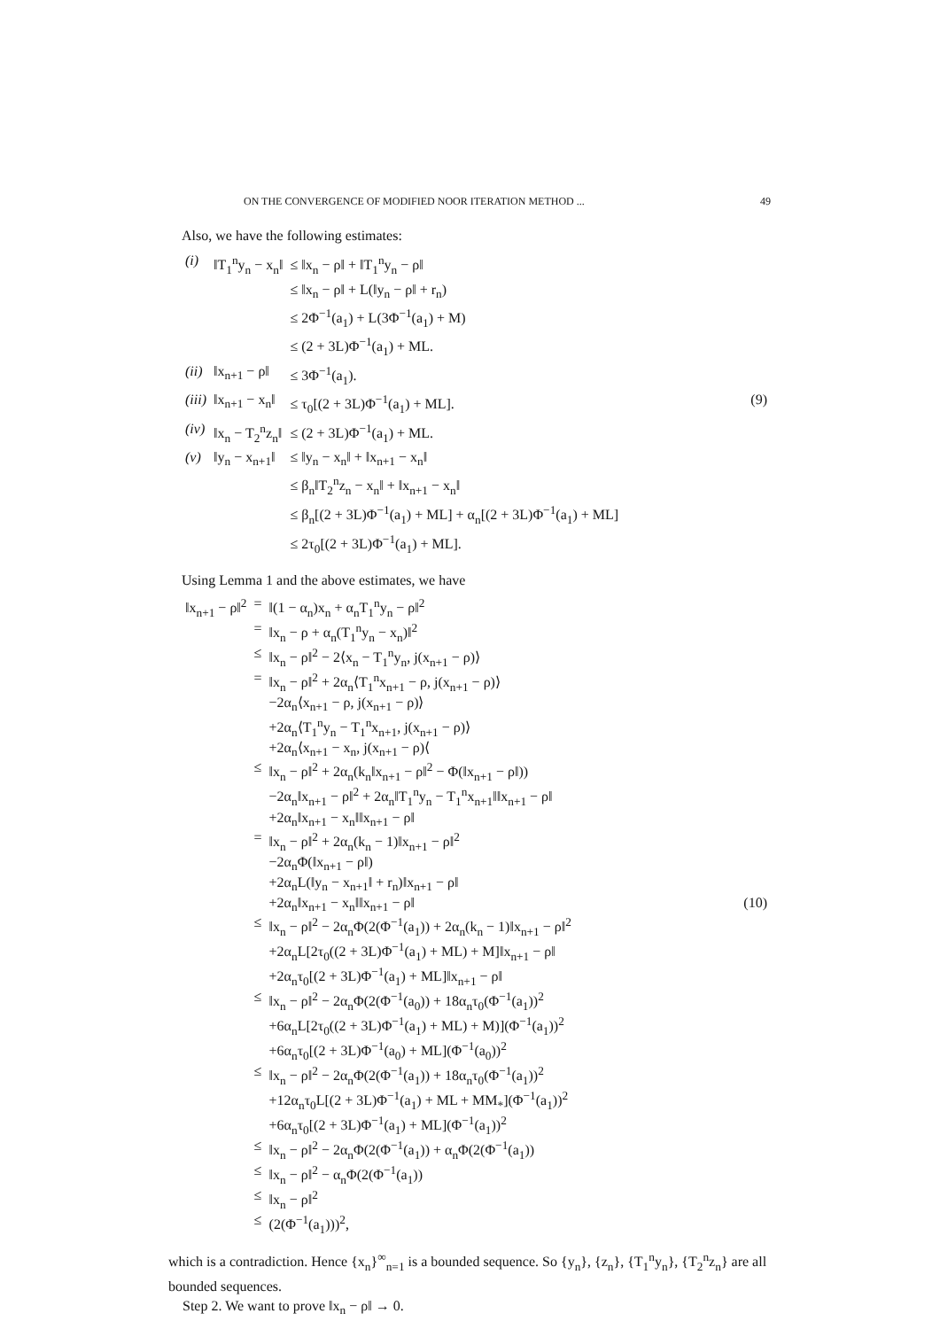ON THE CONVERGENCE OF MODIFIED NOOR ITERATION METHOD ... 49
Also, we have the following estimates:
| (i) | ‖T<sub>1</sub><sup>n</sup>y<sub>n</sub> − x<sub>n</sub>‖ | ≤ ‖x<sub>n</sub> − ρ‖ + ‖T<sub>1</sub><sup>n</sup>y<sub>n</sub> − ρ‖ | |
| | | ≤ ‖x<sub>n</sub> − ρ‖ + L(‖y<sub>n</sub> − ρ‖ + r<sub>n</sub>) | |
| | | ≤ 2Φ<sup>−1</sup>(a<sub>1</sub>) + L(3Φ<sup>−1</sup>(a<sub>1</sub>) + M) | |
| | | ≤ (2 + 3L)Φ<sup>−1</sup>(a<sub>1</sub>) + ML. | |
| (ii) | ‖x<sub>n+1</sub> − ρ‖ | ≤ 3Φ<sup>−1</sup>(a<sub>1</sub>). | |
| (iii) | ‖x<sub>n+1</sub> − x<sub>n</sub>‖ | ≤ τ<sub>0</sub>[(2 + 3L)Φ<sup>−1</sup>(a<sub>1</sub>) + ML]. | (9) |
| (iv) | ‖x<sub>n</sub> − T<sub>2</sub><sup>n</sup>z<sub>n</sub>‖ | ≤ (2 + 3L)Φ<sup>−1</sup>(a<sub>1</sub>) + ML. | |
| (v) | ‖y<sub>n</sub> − x<sub>n+1</sub>‖ | ≤ ‖y<sub>n</sub> − x<sub>n</sub>‖ + ‖x<sub>n+1</sub> − x<sub>n</sub>‖ | |
| | | ≤ β<sub>n</sub>‖T<sub>2</sub><sup>n</sup>z<sub>n</sub> − x<sub>n</sub>‖ + ‖x<sub>n+1</sub> − x<sub>n</sub>‖ | |
| | | ≤ β<sub>n</sub>[(2 + 3L)Φ<sup>−1</sup>(a<sub>1</sub>) + ML] + α<sub>n</sub>[(2 + 3L)Φ<sup>−1</sup>(a<sub>1</sub>) + ML] | |
| | | ≤ 2τ<sub>0</sub>[(2 + 3L)Φ<sup>−1</sup>(a<sub>1</sub>) + ML]. | |
Using Lemma 1 and the above estimates, we have
| ‖x<sub>n+1</sub> − ρ‖<sup>2</sup> | = | ‖(1 − α<sub>n</sub>)x<sub>n</sub> + α<sub>n</sub>T<sub>1</sub><sup>n</sup>y<sub>n</sub> − ρ‖<sup>2</sup> | |
| | = | ‖x<sub>n</sub> − ρ + α<sub>n</sub>(T<sub>1</sub><sup>n</sup>y<sub>n</sub> − x<sub>n</sub>)‖<sup>2</sup> | |
| | ≤ | ‖x<sub>n</sub> − ρ‖<sup>2</sup> − 2⟨x<sub>n</sub> − T<sub>1</sub><sup>n</sup>y<sub>n</sub>, j(x<sub>n+1</sub> − ρ)⟩ | |
| | = | ‖x<sub>n</sub> − ρ‖<sup>2</sup> + 2α<sub>n</sub>⟨T<sub>1</sub><sup>n</sup>x<sub>n+1</sub> − ρ, j(x<sub>n+1</sub> − ρ)⟩ | |
| | | −2α<sub>n</sub>⟨x<sub>n+1</sub> − ρ, j(x<sub>n+1</sub> − ρ)⟩ | |
| | | +2α<sub>n</sub>⟨T<sub>1</sub><sup>n</sup>y<sub>n</sub> − T<sub>1</sub><sup>n</sup>x<sub>n+1</sub>, j(x<sub>n+1</sub> − ρ)⟩ | |
| | | +2α<sub>n</sub>⟨x<sub>n+1</sub> − x<sub>n</sub>, j(x<sub>n+1</sub> − ρ)⟨ | |
| | ≤ | ‖x<sub>n</sub> − ρ‖<sup>2</sup> + 2α<sub>n</sub>(k<sub>n</sub>‖x<sub>n+1</sub> − ρ‖<sup>2</sup> − Φ(‖x<sub>n+1</sub> − ρ‖)) | |
| | | −2α<sub>n</sub>‖x<sub>n+1</sub> − ρ‖<sup>2</sup> + 2α<sub>n</sub>‖T<sub>1</sub><sup>n</sup>y<sub>n</sub> − T<sub>1</sub><sup>n</sup>x<sub>n+1</sub>‖‖x<sub>n+1</sub> − ρ‖ | |
| | | +2α<sub>n</sub>‖x<sub>n+1</sub> − x<sub>n</sub>‖‖x<sub>n+1</sub> − ρ‖ | |
| | = | ‖x<sub>n</sub> − ρ‖<sup>2</sup> + 2α<sub>n</sub>(k<sub>n</sub> − 1)‖x<sub>n+1</sub> − ρ‖<sup>2</sup> | |
| | | −2α<sub>n</sub>Φ(‖x<sub>n+1</sub> − ρ‖) | |
| | | +2α<sub>n</sub>L(‖y<sub>n</sub> − x<sub>n+1</sub>‖ + r<sub>n</sub>)‖x<sub>n+1</sub> − ρ‖ | |
| | | +2α<sub>n</sub>‖x<sub>n+1</sub> − x<sub>n</sub>‖‖x<sub>n+1</sub> − ρ‖ | (10) |
| | ≤ | ‖x<sub>n</sub> − ρ‖<sup>2</sup> − 2α<sub>n</sub>Φ(2(Φ<sup>−1</sup>(a<sub>1</sub>)) + 2α<sub>n</sub>(k<sub>n</sub> − 1)‖x<sub>n+1</sub> − ρ‖<sup>2</sup> | |
| | | +2α<sub>n</sub>L[2τ<sub>0</sub>((2 + 3L)Φ<sup>−1</sup>(a<sub>1</sub>) + ML) + M]‖x<sub>n+1</sub> − ρ‖ | |
| | | +2α<sub>n</sub>τ<sub>0</sub>[(2 + 3L)Φ<sup>−1</sup>(a<sub>1</sub>) + ML]‖x<sub>n+1</sub> − ρ‖ | |
| | ≤ | ‖x<sub>n</sub> − ρ‖<sup>2</sup> − 2α<sub>n</sub>Φ(2(Φ<sup>−1</sup>(a<sub>0</sub>)) + 18α<sub>n</sub>τ<sub>0</sub>(Φ<sup>−1</sup>(a<sub>1</sub>))<sup>2</sup> | |
| | | +6α<sub>n</sub>L[2τ<sub>0</sub>((2 + 3L)Φ<sup>−1</sup>(a<sub>1</sub>) + ML) + M)](Φ<sup>−1</sup>(a<sub>1</sub>))<sup>2</sup> | |
| | | +6α<sub>n</sub>τ<sub>0</sub>[(2 + 3L)Φ<sup>−1</sup>(a<sub>0</sub>) + ML](Φ<sup>−1</sup>(a<sub>0</sub>))<sup>2</sup> | |
| | ≤ | ‖x<sub>n</sub> − ρ‖<sup>2</sup> − 2α<sub>n</sub>Φ(2(Φ<sup>−1</sup>(a<sub>1</sub>)) + 18α<sub>n</sub>τ<sub>0</sub>(Φ<sup>−1</sup>(a<sub>1</sub>))<sup>2</sup> | |
| | | +12α<sub>n</sub>τ<sub>0</sub>L[(2 + 3L)Φ<sup>−1</sup>(a<sub>1</sub>) + ML + MM<sub>*</sub>](Φ<sup>−1</sup>(a<sub>1</sub>))<sup>2</sup> | |
| | | +6α<sub>n</sub>τ<sub>0</sub>[(2 + 3L)Φ<sup>−1</sup>(a<sub>1</sub>) + ML](Φ<sup>−1</sup>(a<sub>1</sub>))<sup>2</sup> | |
| | ≤ | ‖x<sub>n</sub> − ρ‖<sup>2</sup> − 2α<sub>n</sub>Φ(2(Φ<sup>−1</sup>(a<sub>1</sub>)) + α<sub>n</sub>Φ(2(Φ<sup>−1</sup>(a<sub>1</sub>)) | |
| | ≤ | ‖x<sub>n</sub> − ρ‖<sup>2</sup> − α<sub>n</sub>Φ(2(Φ<sup>−1</sup>(a<sub>1</sub>)) | |
| | ≤ | ‖x<sub>n</sub> − ρ‖<sup>2</sup> | |
| | ≤ | (2(Φ<sup>−1</sup>(a<sub>1</sub>)))<sup>2</sup>, | |
which is a contradiction. Hence {x<sub>n</sub>}<sup>∞</sup><sub>n=1</sub> is a bounded sequence. So {y<sub>n</sub>}, {z<sub>n</sub>}, {T<sub>1</sub><sup>n</sup>y<sub>n</sub>}, {T<sub>2</sub><sup>n</sup>z<sub>n</sub>} are all bounded sequences.
Step 2. We want to prove ‖x<sub>n</sub> − ρ‖ → 0.